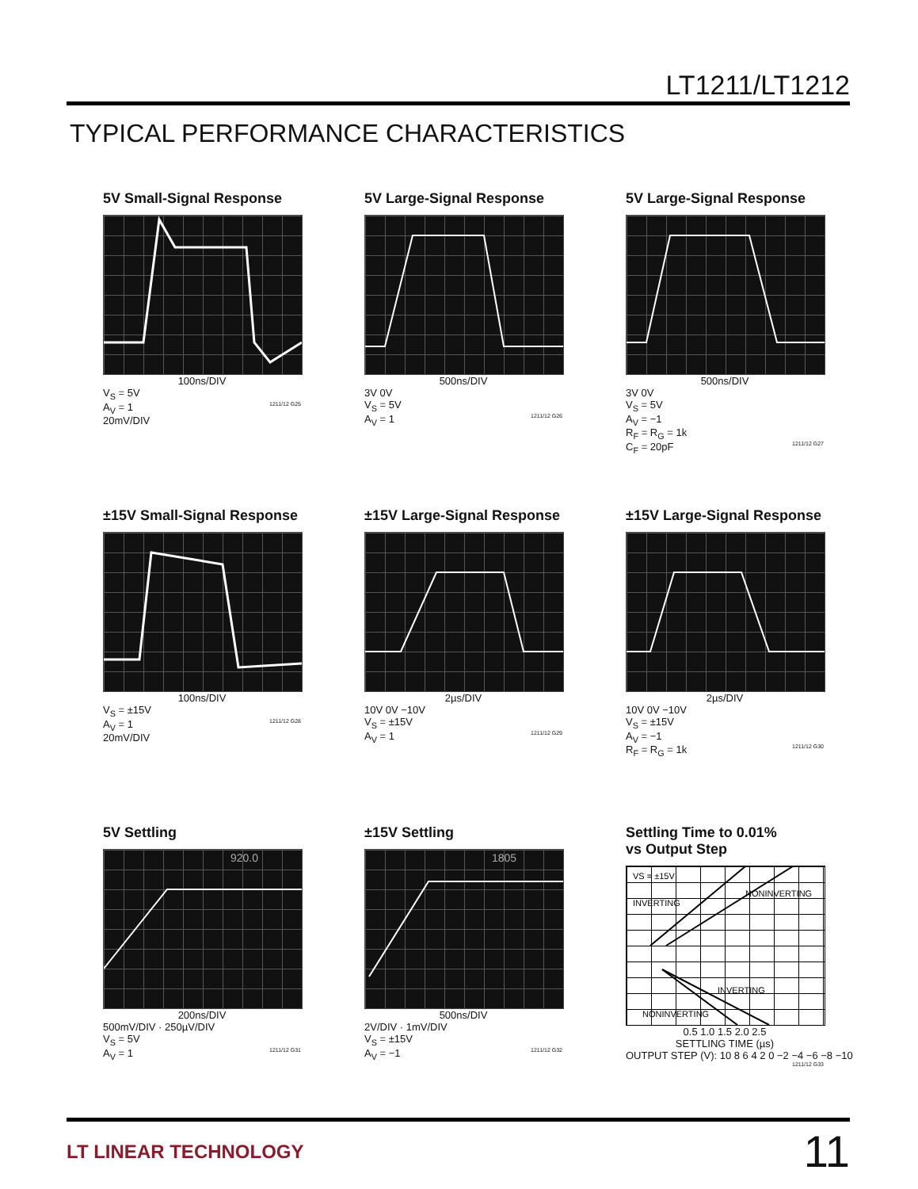LT1211/LT1212
TYPICAL PERFORMANCE CHARACTERISTICS
5V Small-Signal Response
100ns/DIV
V<sub>S</sub> = 5V
A<sub>V</sub> = 1 1211/12 G25
20mV/DIV
5V Large-Signal Response
500ns/DIV
3V 0V
V<sub>S</sub> = 5V
A<sub>V</sub> = 1 1211/12 G26
5V Large-Signal Response
500ns/DIV
3V 0V
V<sub>S</sub> = 5V
A<sub>V</sub> = −1
R<sub>F</sub> = R<sub>G</sub> = 1k
C<sub>F</sub> = 20pF 1211/12 G27
±15V Small-Signal Response
100ns/DIV
V<sub>S</sub> = ±15V
A<sub>V</sub> = 1 1211/12 G28
20mV/DIV
±15V Large-Signal Response
2µs/DIV
10V 0V −10V
V<sub>S</sub> = ±15V
A<sub>V</sub> = 1 1211/12 G29
±15V Large-Signal Response
2µs/DIV
10V 0V −10V
V<sub>S</sub> = ±15V
A<sub>V</sub> = −1
R<sub>F</sub> = R<sub>G</sub> = 1k 1211/12 G30
5V Settling
920.0
200ns/DIV
500mV/DIV · 250µV/DIV
V<sub>S</sub> = 5V
A<sub>V</sub> = 1 1211/12 G31
±15V Settling
1805
500ns/DIV
2V/DIV · 1mV/DIV
V<sub>S</sub> = ±15V
A<sub>V</sub> = −1 1211/12 G32
Settling Time to 0.01%
vs Output Step
VS = ±15V
INVERTING
NONINVERTING
INVERTING
NONINVERTING
0.5 1.0 1.5 2.0 2.5
SETTLING TIME (µs)
OUTPUT STEP (V): 10 8 6 4 2 0 −2 −4 −6 −8 −10 1211/12 G33
LT LINEAR TECHNOLOGY
11